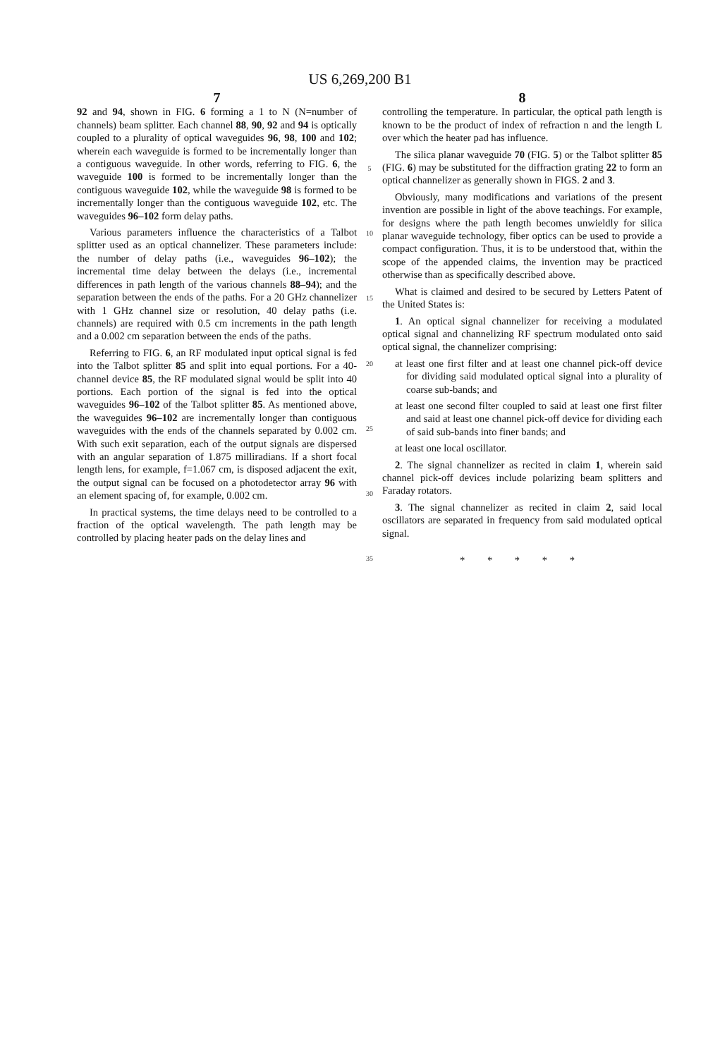US 6,269,200 B1
7
92 and 94, shown in FIG. 6 forming a 1 to N (N=number of channels) beam splitter. Each channel 88, 90, 92 and 94 is optically coupled to a plurality of optical waveguides 96, 98, 100 and 102; wherein each waveguide is formed to be incrementally longer than a contiguous waveguide. In other words, referring to FIG. 6, the waveguide 100 is formed to be incrementally longer than the contiguous waveguide 102, while the waveguide 98 is formed to be incrementally longer than the contiguous waveguide 102, etc. The waveguides 96–102 form delay paths.
Various parameters influence the characteristics of a Talbot splitter used as an optical channelizer. These parameters include: the number of delay paths (i.e., waveguides 96–102); the incremental time delay between the delays (i.e., incremental differences in path length of the various channels 88–94); and the separation between the ends of the paths. For a 20 GHz channelizer with 1 GHz channel size or resolution, 40 delay paths (i.e. channels) are required with 0.5 cm increments in the path length and a 0.002 cm separation between the ends of the paths.
Referring to FIG. 6, an RF modulated input optical signal is fed into the Talbot splitter 85 and split into equal portions. For a 40-channel device 85, the RF modulated signal would be split into 40 portions. Each portion of the signal is fed into the optical waveguides 96–102 of the Talbot splitter 85. As mentioned above, the waveguides 96–102 are incrementally longer than contiguous waveguides with the ends of the channels separated by 0.002 cm. With such exit separation, each of the output signals are dispersed with an angular separation of 1.875 milliradians. If a short focal length lens, for example, f=1.067 cm, is disposed adjacent the exit, the output signal can be focused on a photodetector array 96 with an element spacing of, for example, 0.002 cm.
In practical systems, the time delays need to be controlled to a fraction of the optical wavelength. The path length may be controlled by placing heater pads on the delay lines and
5
10
15
20
25
30
35
8
controlling the temperature. In particular, the optical path length is known to be the product of index of refraction n and the length L over which the heater pad has influence.
The silica planar waveguide 70 (FIG. 5) or the Talbot splitter 85 (FIG. 6) may be substituted for the diffraction grating 22 to form an optical channelizer as generally shown in FIGS. 2 and 3.
Obviously, many modifications and variations of the present invention are possible in light of the above teachings. For example, for designs where the path length becomes unwieldly for silica planar waveguide technology, fiber optics can be used to provide a compact configuration. Thus, it is to be understood that, within the scope of the appended claims, the invention may be practiced otherwise than as specifically described above.
What is claimed and desired to be secured by Letters Patent of the United States is:
1. An optical signal channelizer for receiving a modulated optical signal and channelizing RF spectrum modulated onto said optical signal, the channelizer comprising:
at least one first filter and at least one channel pick-off device for dividing said modulated optical signal into a plurality of coarse sub-bands; and
at least one second filter coupled to said at least one first filter and said at least one channel pick-off device for dividing each of said sub-bands into finer bands; and
at least one local oscillator.
2. The signal channelizer as recited in claim 1, wherein said channel pick-off devices include polarizing beam splitters and Faraday rotators.
3. The signal channelizer as recited in claim 2, said local oscillators are separated in frequency from said modulated optical signal.
* * * * *